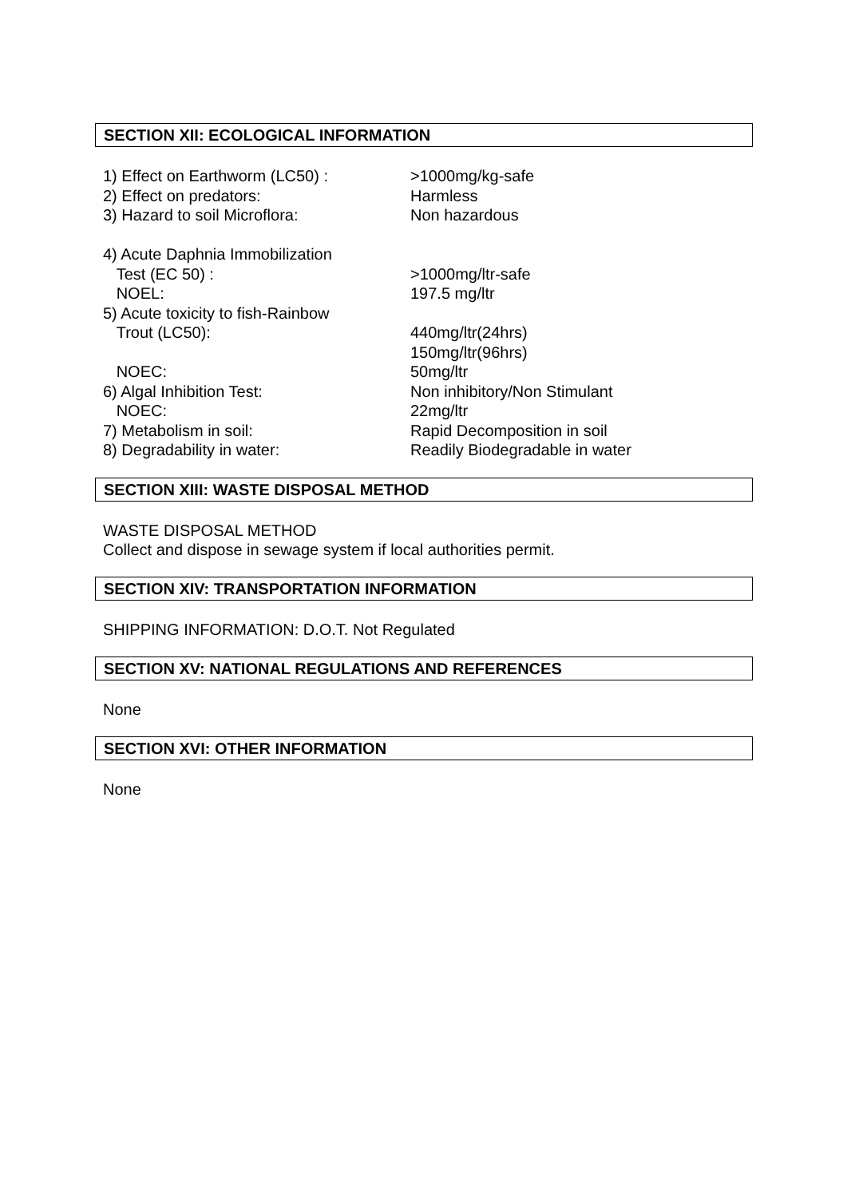SECTION XII: ECOLOGICAL INFORMATION
| 1) Effect on Earthworm (LC50) : | >1000mg/kg-safe |
| 2) Effect on predators: | Harmless |
| 3) Hazard to soil Microflora: | Non hazardous |
| 4) Acute Daphnia Immobilization | |
| Test (EC 50) : | >1000mg/ltr-safe |
| NOEL: | 197.5 mg/ltr |
| 5) Acute toxicity to fish-Rainbow | |
| Trout (LC50): | 440mg/ltr(24hrs) |
| | 150mg/ltr(96hrs) |
| NOEC: | 50mg/ltr |
| 6) Algal Inhibition Test: | Non inhibitory/Non Stimulant |
| NOEC: | 22mg/ltr |
| 7) Metabolism in soil: | Rapid Decomposition in soil |
| 8) Degradability in water: | Readily Biodegradable in water |
SECTION XIII: WASTE DISPOSAL METHOD
WASTE DISPOSAL METHOD
Collect and dispose in sewage system if local authorities permit.
SECTION XIV: TRANSPORTATION INFORMATION
SHIPPING INFORMATION: D.O.T. Not Regulated
SECTION XV: NATIONAL REGULATIONS AND REFERENCES
None
SECTION XVI: OTHER INFORMATION
None